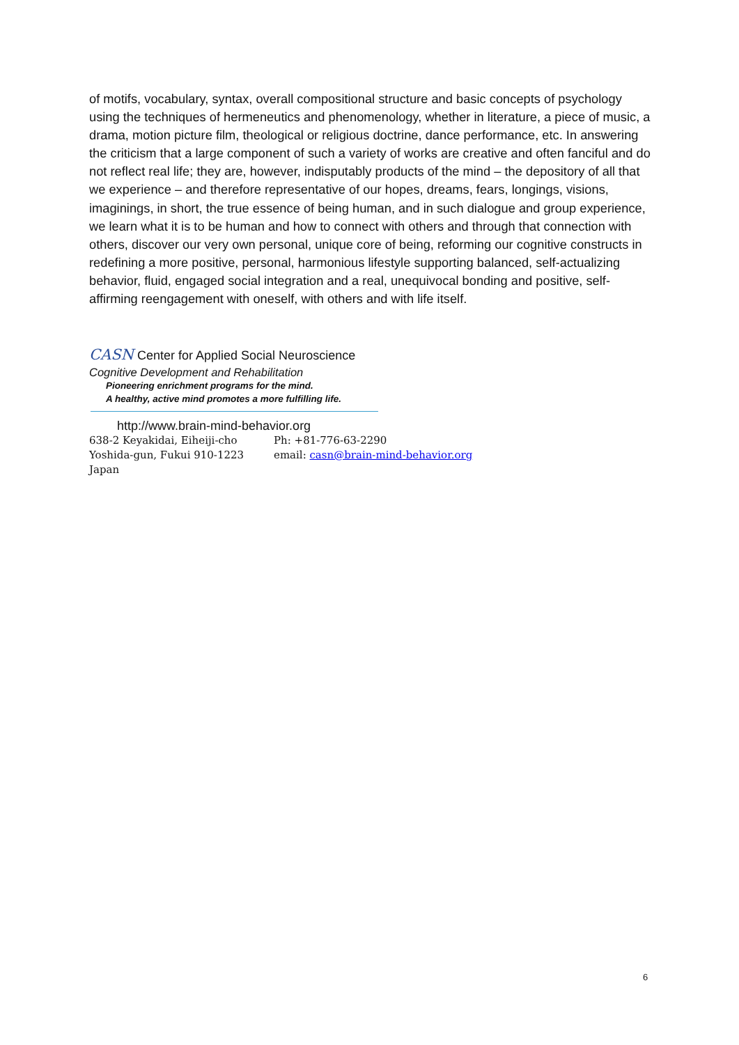of motifs, vocabulary, syntax, overall compositional structure and basic concepts of psychology using the techniques of hermeneutics and phenomenology, whether in literature, a piece of music, a drama, motion picture film, theological or religious doctrine, dance performance, etc. In answering the criticism that a large component of such a variety of works are creative and often fanciful and do not reflect real life; they are, however, indisputably products of the mind – the depository of all that we experience – and therefore representative of our hopes, dreams, fears, longings, visions, imaginings, in short, the true essence of being human, and in such dialogue and group experience, we learn what it is to be human and how to connect with others and through that connection with others, discover our very own personal, unique core of being, reforming our cognitive constructs in redefining a more positive, personal, harmonious lifestyle supporting balanced, self-actualizing behavior, fluid, engaged social integration and a real, unequivocal bonding and positive, self-affirming reengagement with oneself, with others and with life itself.
CASN Center for Applied Social Neuroscience
Cognitive Development and Rehabilitation
Pioneering enrichment programs for the mind.
A healthy, active mind promotes a more fulfilling life.
http://www.brain-mind-behavior.org
638-2 Keyakidai, Eiheiji-cho
Yoshida-gun, Fukui 910-1223
Japan
Ph: +81-776-63-2290
email: casn@brain-mind-behavior.org
6